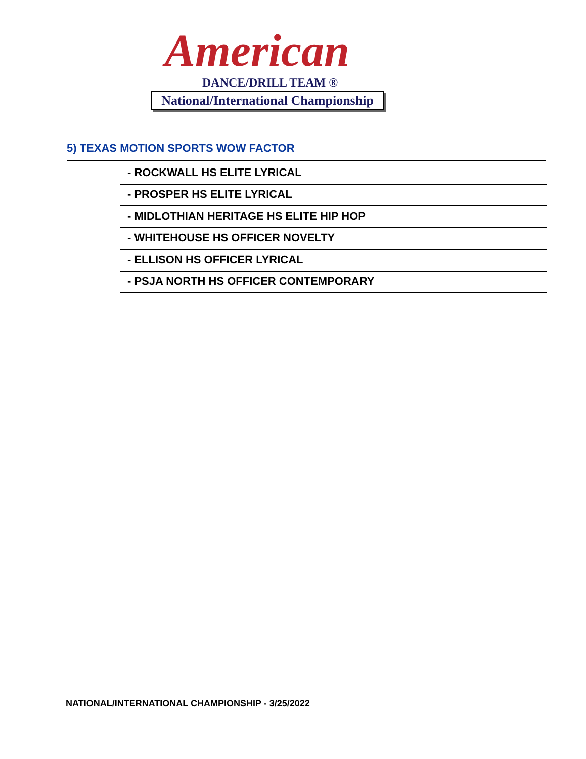American
DANCE/DRILL TEAM ®
National/International Championship
5) TEXAS MOTION SPORTS WOW FACTOR
- ROCKWALL HS ELITE LYRICAL
- PROSPER HS ELITE LYRICAL
- MIDLOTHIAN HERITAGE HS ELITE HIP HOP
- WHITEHOUSE HS OFFICER NOVELTY
- ELLISON HS OFFICER LYRICAL
- PSJA NORTH HS OFFICER CONTEMPORARY
NATIONAL/INTERNATIONAL CHAMPIONSHIP - 3/25/2022